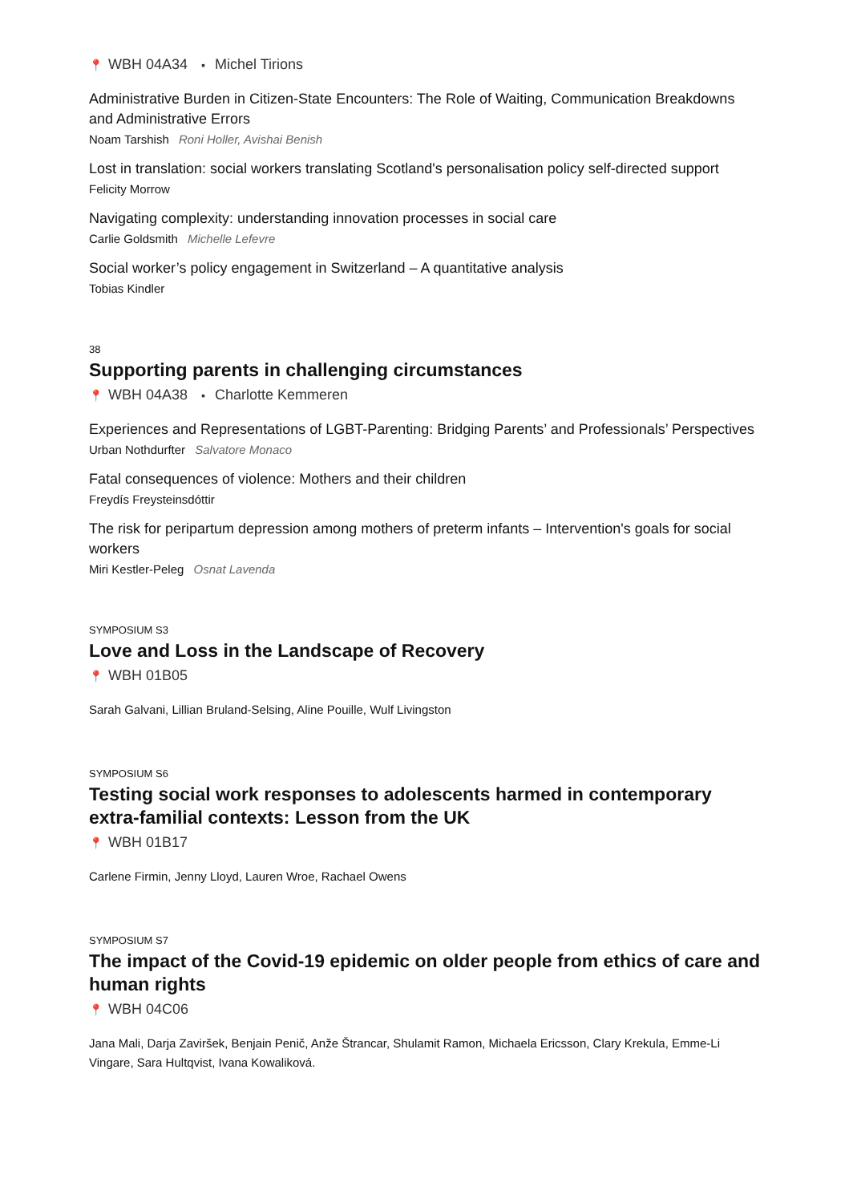📍 WBH 04A34 ▪ Michel Tirions
Administrative Burden in Citizen-State Encounters: The Role of Waiting, Communication Breakdowns and Administrative Errors
Noam Tarshish Roni Holler, Avishai Benish
Lost in translation: social workers translating Scotland's personalisation policy self-directed support
Felicity Morrow
Navigating complexity: understanding innovation processes in social care
Carlie Goldsmith Michelle Lefevre
Social worker’s policy engagement in Switzerland – A quantitative analysis
Tobias Kindler
38
Supporting parents in challenging circumstances
📍 WBH 04A38 ▪ Charlotte Kemmeren
Experiences and Representations of LGBT-Parenting: Bridging Parents’ and Professionals’ Perspectives
Urban Nothdurfter Salvatore Monaco
Fatal consequences of violence: Mothers and their children
Freydís Freysteinsdóttir
The risk for peripartum depression among mothers of preterm infants – Intervention's goals for social workers
Miri Kestler-Peleg Osnat Lavenda
SYMPOSIUM S3
Love and Loss in the Landscape of Recovery
📍 WBH 01B05
Sarah Galvani, Lillian Bruland-Selsing, Aline Pouille, Wulf Livingston
SYMPOSIUM S6
Testing social work responses to adolescents harmed in contemporary extra-familial contexts: Lesson from the UK
📍 WBH 01B17
Carlene Firmin, Jenny Lloyd, Lauren Wroe, Rachael Owens
SYMPOSIUM S7
The impact of the Covid-19 epidemic on older people from ethics of care and human rights
📍 WBH 04C06
Jana Mali, Darja Zaviršek, Benjain Penič, Anže Štrancar, Shulamit Ramon, Michaela Ericsson, Clary Krekula, Emme-Li Vingare, Sara Hultqvist, Ivana Kowaliková.